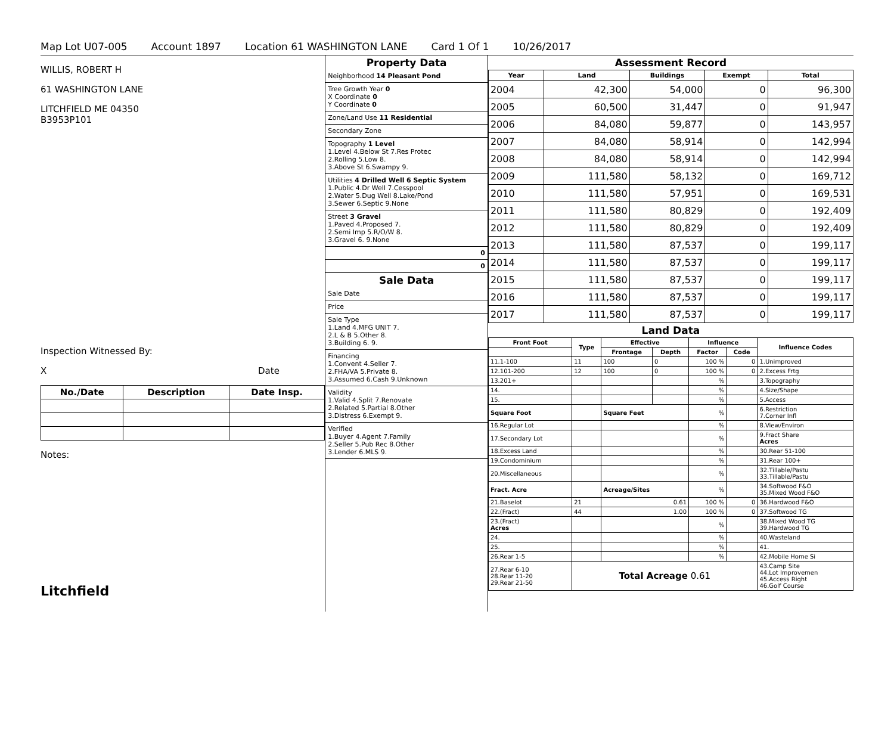Map Lot U07-005 Account 1897 Location 61 WASHINGTON LANE Card 1 Of 1 10/26/2017
WILLIS, ROBERT H
61 WASHINGTON LANE
LITCHFIELD ME 04350
B3953P101
Inspection Witnessed By:
X Date
| No./Date | Description | Date Insp. |
| --- | --- | --- |
Notes:
Litchfield
Property Data
Neighborhood 14 Pleasant Pond
Tree Growth Year 0
X Coordinate 0
Y Coordinate 0
Zone/Land Use 11 Residential
Secondary Zone
Topography 1 Level
1.Level 4.Below St 7.Res Protec
2.Rolling 5.Low 8.
3.Above St 6.Swampy 9.
Utilities 4 Drilled Well 6 Septic System
1.Public 4.Dr Well 7.Cesspool
2.Water 5.Dug Well 8.Lake/Pond
3.Sewer 6.Septic 9.None
Street 3 Gravel
1.Paved 4.Proposed 7.
2.Semi Imp 5.R/O/W 8.
3.Gravel 6. 9.None
0
0
Sale Data
Sale Date
Price
Sale Type
1.Land 4.MFG UNIT 7.
2.L & B 5.Other 8.
3.Building 6. 9.
Financing
1.Convent 4.Seller 7.
2.FHA/VA 5.Private 8.
3.Assumed 6.Cash 9.Unknown
Validity
1.Valid 4.Split 7.Renovate
2.Related 5.Partial 8.Other
3.Distress 6.Exempt 9.
Verified
1.Buyer 4.Agent 7.Family
2.Seller 5.Pub Rec 8.Other
3.Lender 6.MLS 9.
Assessment Record
| Year | Land | Buildings | Exempt | Total |
| --- | --- | --- | --- | --- |
| 2004 | 42,300 | 54,000 | 0 | 96,300 |
| 2005 | 60,500 | 31,447 | 0 | 91,947 |
| 2006 | 84,080 | 59,877 | 0 | 143,957 |
| 2007 | 84,080 | 58,914 | 0 | 142,994 |
| 2008 | 84,080 | 58,914 | 0 | 142,994 |
| 2009 | 111,580 | 58,132 | 0 | 169,712 |
| 2010 | 111,580 | 57,951 | 0 | 169,531 |
| 2011 | 111,580 | 80,829 | 0 | 192,409 |
| 2012 | 111,580 | 80,829 | 0 | 192,409 |
| 2013 | 111,580 | 87,537 | 0 | 199,117 |
| 2014 | 111,580 | 87,537 | 0 | 199,117 |
| 2015 | 111,580 | 87,537 | 0 | 199,117 |
| 2016 | 111,580 | 87,537 | 0 | 199,117 |
| 2017 | 111,580 | 87,537 | 0 | 199,117 |
Land Data
| Front Foot | Type | Effective | | Influence | | Influence Codes |
| --- | --- | --- | --- | --- | --- | --- |
| | | Frontage | Depth | Factor | Code | |
| 11.1-100 | 11 | 100 | 0 | 100 % | 0 | 1.Unimproved |
| 12.101-200 | 12 | 100 | 0 | 100 % | 0 | 2.Excess Frtg |
| 13.201+ | | | | % | | 3.Topography |
| 14. | | | | % | | 4.Size/Shape |
| 15. | | | | % | | 5.Access |
| Square Foot | | Square Feet | | % | | 6.Restriction 7.Corner Infl |
| 16.Regular Lot | | | | % | | 8.View/Environ |
| 17.Secondary Lot | | | | % | | 9.Fract Share Acres |
| 18.Excess Land | | | | % | | 30.Rear 51-100 |
| 19.Condominium | | | | % | | 31.Rear 100+ |
| 20.Miscellaneous | | | | % | | 32.Tillable/Pastu 33.Tillable/Pastu |
| Fract. Acre | | Acreage/Sites | | % | | 34.Softwood F&O 35.Mixed Wood F&O |
| 21.Baselot | 21 | 0.61 | | 100 % | 0 | 36.Hardwood F&O |
| 22.(Fract) | 44 | 1.00 | | 100 % | 0 | 37.Softwood TG |
| 23.(Fract) Acres | | | | % | | 38.Mixed Wood TG 39.Hardwood TG |
| 24. | | | | % | | 40.Wasteland |
| 25. | | | | % | | 41. |
| 26.Rear 1-5 | | | | % | | 42.Mobile Home Si |
| 27.Rear 6-10 28.Rear 11-20 29.Rear 21-50 | Total Acreage 0.61 | | | | | 43.Camp Site 44.Lot Improvemen 45.Access Right 46.Golf Course |